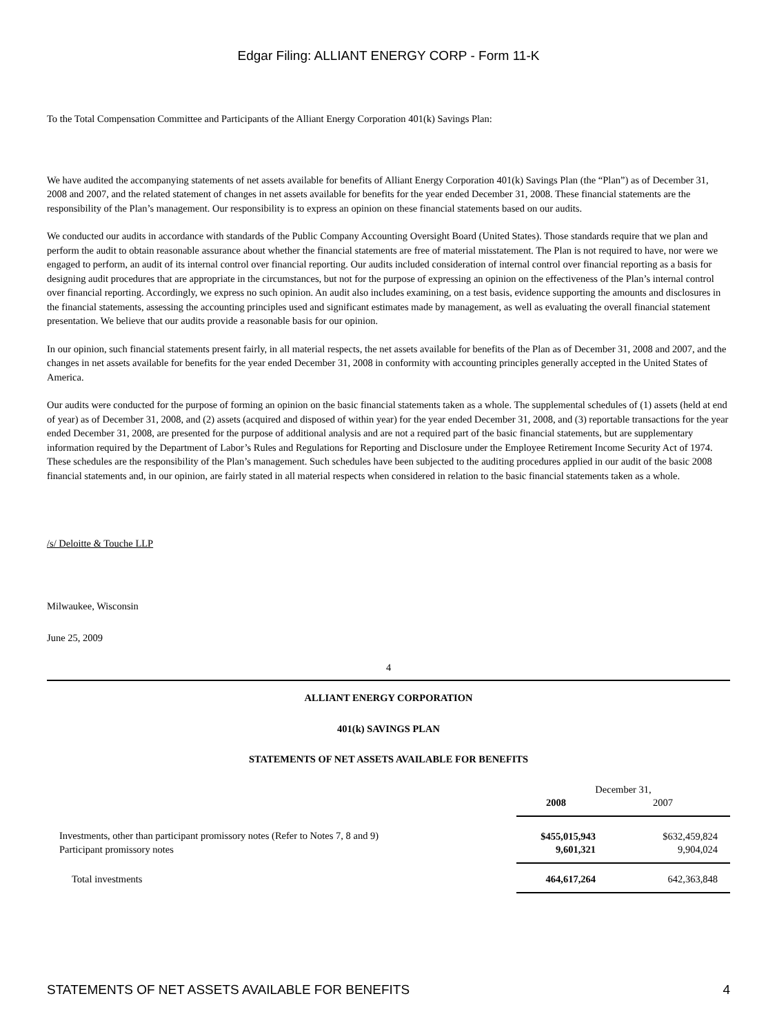Edgar Filing: ALLIANT ENERGY CORP - Form 11-K
To the Total Compensation Committee and Participants of the Alliant Energy Corporation 401(k) Savings Plan:
We have audited the accompanying statements of net assets available for benefits of Alliant Energy Corporation 401(k) Savings Plan (the “Plan”) as of December 31, 2008 and 2007, and the related statement of changes in net assets available for benefits for the year ended December 31, 2008. These financial statements are the responsibility of the Plan’s management. Our responsibility is to express an opinion on these financial statements based on our audits.
We conducted our audits in accordance with standards of the Public Company Accounting Oversight Board (United States). Those standards require that we plan and perform the audit to obtain reasonable assurance about whether the financial statements are free of material misstatement. The Plan is not required to have, nor were we engaged to perform, an audit of its internal control over financial reporting. Our audits included consideration of internal control over financial reporting as a basis for designing audit procedures that are appropriate in the circumstances, but not for the purpose of expressing an opinion on the effectiveness of the Plan’s internal control over financial reporting. Accordingly, we express no such opinion. An audit also includes examining, on a test basis, evidence supporting the amounts and disclosures in the financial statements, assessing the accounting principles used and significant estimates made by management, as well as evaluating the overall financial statement presentation. We believe that our audits provide a reasonable basis for our opinion.
In our opinion, such financial statements present fairly, in all material respects, the net assets available for benefits of the Plan as of December 31, 2008 and 2007, and the changes in net assets available for benefits for the year ended December 31, 2008 in conformity with accounting principles generally accepted in the United States of America.
Our audits were conducted for the purpose of forming an opinion on the basic financial statements taken as a whole. The supplemental schedules of (1) assets (held at end of year) as of December 31, 2008, and (2) assets (acquired and disposed of within year) for the year ended December 31, 2008, and (3) reportable transactions for the year ended December 31, 2008, are presented for the purpose of additional analysis and are not a required part of the basic financial statements, but are supplementary information required by the Department of Labor’s Rules and Regulations for Reporting and Disclosure under the Employee Retirement Income Security Act of 1974. These schedules are the responsibility of the Plan’s management. Such schedules have been subjected to the auditing procedures applied in our audit of the basic 2008 financial statements and, in our opinion, are fairly stated in all material respects when considered in relation to the basic financial statements taken as a whole.
/s/ Deloitte & Touche LLP
Milwaukee, Wisconsin
June 25, 2009
4
ALLIANT ENERGY CORPORATION
401(k) SAVINGS PLAN
STATEMENTS OF NET ASSETS AVAILABLE FOR BENEFITS
| | December 31, | |
| | 2008 | 2007 |
| Investments, other than participant promissory notes (Refer to Notes 7, 8 and 9) | $455,015,943 | $632,459,824 |
| Participant promissory notes | 9,601,321 | 9,904,024 |
| Total investments | 464,617,264 | 642,363,848 |
STATEMENTS OF NET ASSETS AVAILABLE FOR BENEFITS 4